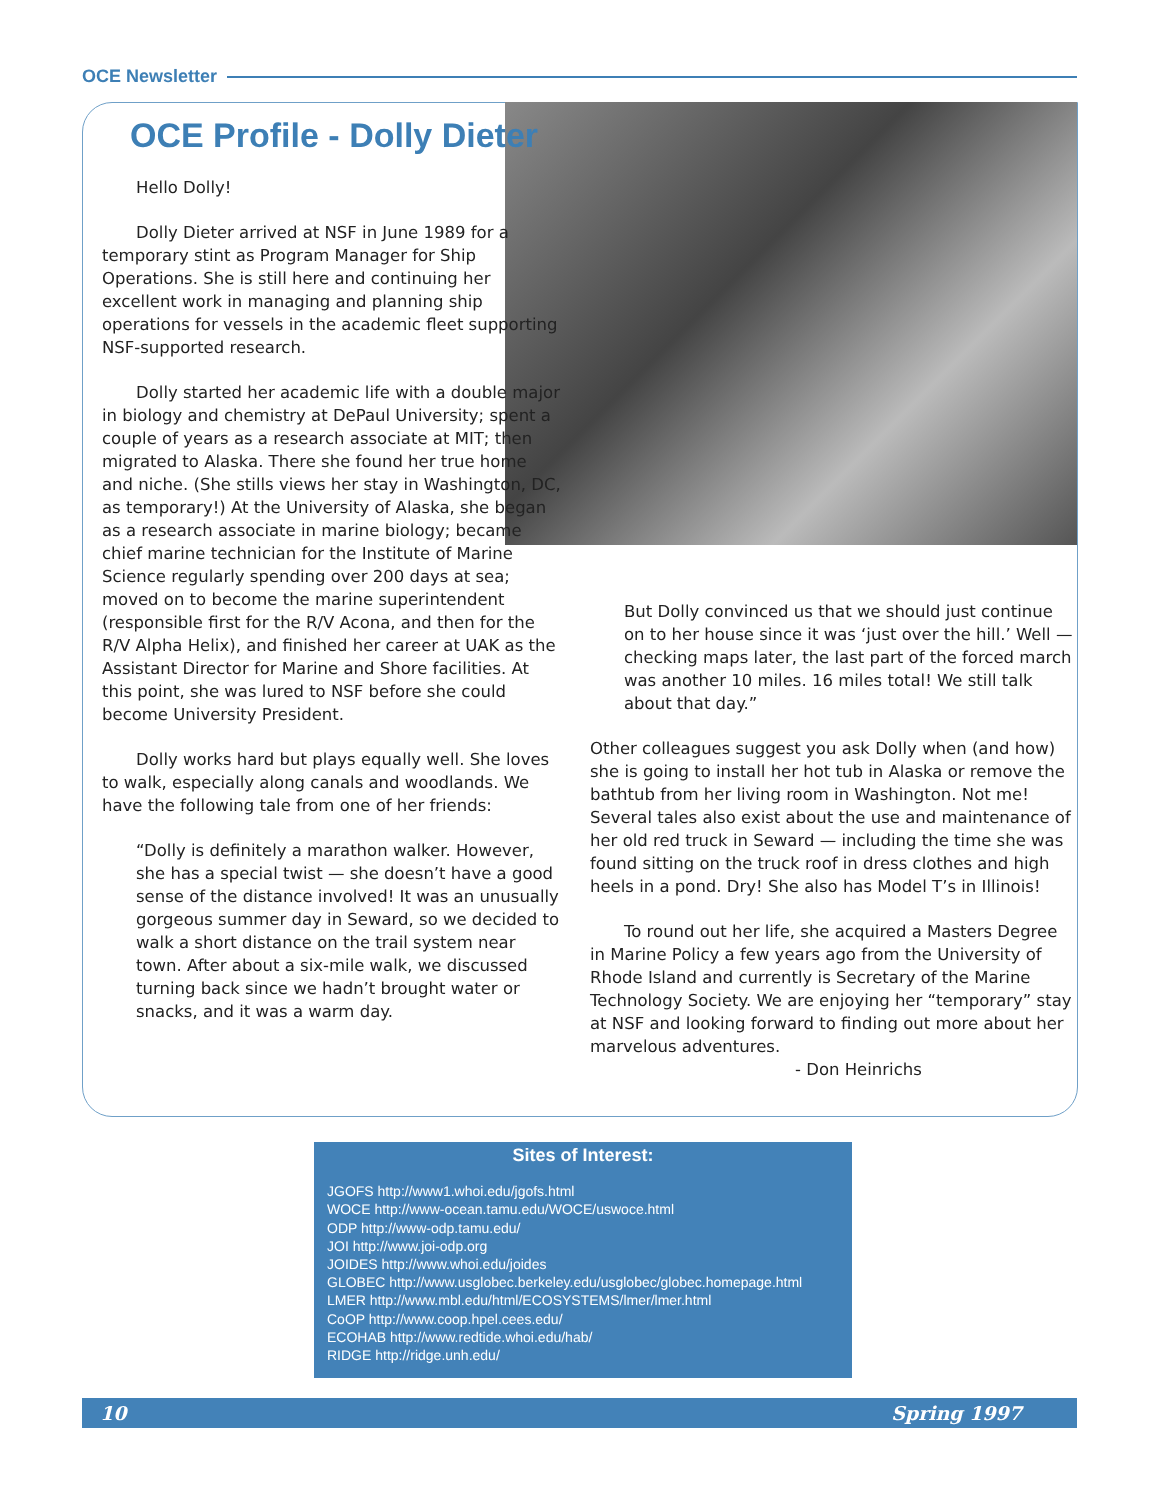OCE Newsletter
OCE Profile - Dolly Dieter
Hello Dolly!
Dolly Dieter arrived at NSF in June 1989 for a temporary stint as Program Manager for Ship Operations. She is still here and continuing her excellent work in managing and planning ship operations for vessels in the academic fleet supporting NSF-supported research.
Dolly started her academic life with a double major in biology and chemistry at DePaul University; spent a couple of years as a research associate at MIT; then migrated to Alaska. There she found her true home and niche. (She stills views her stay in Washington, DC, as temporary!) At the University of Alaska, she began as a research associate in marine biology; became chief marine technician for the Institute of Marine Science regularly spending over 200 days at sea; moved on to become the marine superintendent (responsible first for the R/V Acona, and then for the R/V Alpha Helix), and finished her career at UAK as the Assistant Director for Marine and Shore facilities. At this point, she was lured to NSF before she could become University President.
Dolly works hard but plays equally well. She loves to walk, especially along canals and woodlands. We have the following tale from one of her friends:
“Dolly is definitely a marathon walker. However, she has a special twist — she doesn’t have a good sense of the distance involved! It was an unusually gorgeous summer day in Seward, so we decided to walk a short distance on the trail system near town. After about a six-mile walk, we discussed turning back since we hadn’t brought water or snacks, and it was a warm day.
But Dolly convinced us that we should just continue on to her house since it was ‘just over the hill.’ Well — checking maps later, the last part of the forced march was another 10 miles. 16 miles total! We still talk about that day.”
Other colleagues suggest you ask Dolly when (and how) she is going to install her hot tub in Alaska or remove the bathtub from her living room in Washington. Not me! Several tales also exist about the use and maintenance of her old red truck in Seward — including the time she was found sitting on the truck roof in dress clothes and high heels in a pond. Dry! She also has Model T’s in Illinois!
To round out her life, she acquired a Masters Degree in Marine Policy a few years ago from the University of Rhode Island and currently is Secretary of the Marine Technology Society. We are enjoying her “temporary” stay at NSF and looking forward to finding out more about her marvelous adventures.
- Don Heinrichs
Sites of Interest:
JGOFS http://www1.whoi.edu/jgofs.html
WOCE http://www-ocean.tamu.edu/WOCE/uswoce.html
ODP http://www-odp.tamu.edu/
JOI http://www.joi-odp.org
JOIDES http://www.whoi.edu/joides
GLOBEC http://www.usglobec.berkeley.edu/usglobec/globec.homepage.html
LMER http://www.mbl.edu/html/ECOSYSTEMS/lmer/lmer.html
CoOP http://www.coop.hpel.cees.edu/
ECOHAB http://www.redtide.whoi.edu/hab/
RIDGE http://ridge.unh.edu/
10 Spring 1997